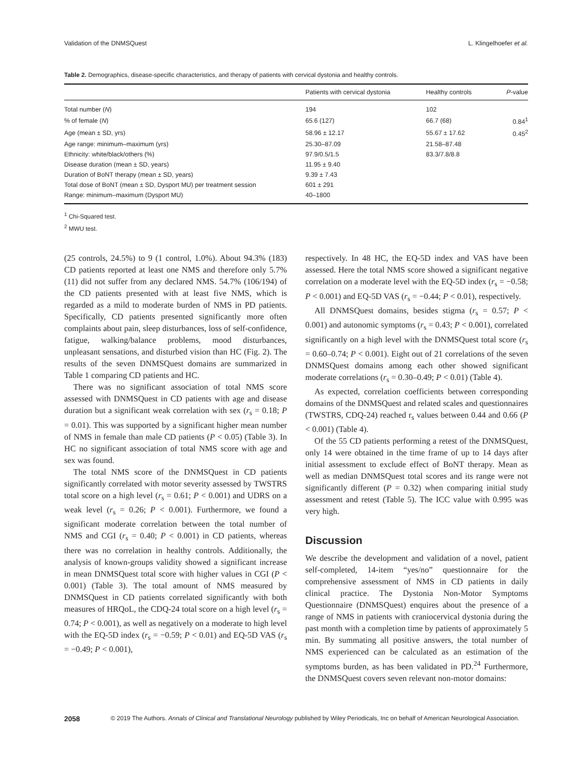Validation of the DNMSQuest L. Klingelhoefer et al.
Table 2. Demographics, disease-specific characteristics, and therapy of patients with cervical dystonia and healthy controls.
| | Patients with cervical dystonia | Healthy controls | P -value |
| --- | --- | --- | --- |
| Total number ( N ) | 194 | 102 | |
| % of female ( N ) | 65.6 (127) | 66.7 (68) | 0.84<sup>1</sup> |
| Age (mean ± SD, yrs) | 58.96 ± 12.17 | 55.67 ± 17.62 | 0.45<sup>2</sup> |
| Age range: minimum–maximum (yrs) | 25.30–87.09 | 21.58–87.48 | |
| Ethnicity: white/black/others (%) | 97.9/0.5/1.5 | 83.3/7.8/8.8 | |
| Disease duration (mean ± SD, years) | 11.95 ± 9.40 | | |
| Duration of BoNT therapy (mean ± SD, years) | 9.39 ± 7.43 | | |
| Total dose of BoNT (mean ± SD, Dysport MU) per treatment session | 601 ± 291 | | |
| Range: minimum–maximum (Dysport MU) | 40–1800 | | |
<sup>1</sup> Chi-Squared test.
<sup>2</sup> MWU test.
(25 controls, 24.5%) to 9 (1 control, 1.0%). About 94.3% (183) CD patients reported at least one NMS and therefore only 5.7% (11) did not suffer from any declared NMS. 54.7% (106/194) of the CD patients presented with at least five NMS, which is regarded as a mild to moderate burden of NMS in PD patients. Specifically, CD patients presented significantly more often complaints about pain, sleep disturbances, loss of self-confidence, fatigue, walking/balance problems, mood disturbances, unpleasant sensations, and disturbed vision than HC (Fig. 2). The results of the seven DNMSQuest domains are summarized in Table 1 comparing CD patients and HC.
There was no significant association of total NMS score assessed with DNMSQuest in CD patients with age and disease duration but a significant weak correlation with sex (r<sub>s</sub> = 0.18; P = 0.01). This was supported by a significant higher mean number of NMS in female than male CD patients (P < 0.05) (Table 3). In HC no significant association of total NMS score with age and sex was found.
The total NMS score of the DNMSQuest in CD patients significantly correlated with motor severity assessed by TWSTRS total score on a high level (r<sub>s</sub> = 0.61; P < 0.001) and UDRS on a weak level (r<sub>s</sub> = 0.26; P < 0.001). Furthermore, we found a significant moderate correlation between the total number of NMS and CGI (r<sub>s</sub> = 0.40; P < 0.001) in CD patients, whereas there was no correlation in healthy controls. Additionally, the analysis of known-groups validity showed a significant increase in mean DNMSQuest total score with higher values in CGI (P < 0.001) (Table 3). The total amount of NMS measured by DNMSQuest in CD patients correlated significantly with both measures of HRQoL, the CDQ-24 total score on a high level (r<sub>s</sub> = 0.74; P < 0.001), as well as negatively on a moderate to high level with the EQ-5D index (r<sub>s</sub> = −0.59; P < 0.01) and EQ-5D VAS (r<sub>s</sub> = −0.49; P < 0.001),
respectively. In 48 HC, the EQ-5D index and VAS have been assessed. Here the total NMS score showed a significant negative correlation on a moderate level with the EQ-5D index (r<sub>s</sub> = −0.58; P < 0.001) and EQ-5D VAS (r<sub>s</sub> = −0.44; P < 0.01), respectively.
All DNMSQuest domains, besides stigma (r<sub>s</sub> = 0.57; P < 0.001) and autonomic symptoms (r<sub>s</sub> = 0.43; P < 0.001), correlated significantly on a high level with the DNMSQuest total score (r<sub>s</sub> = 0.60–0.74; P < 0.001). Eight out of 21 correlations of the seven DNMSQuest domains among each other showed significant moderate correlations (r<sub>s</sub> = 0.30–0.49; P < 0.01) (Table 4).
As expected, correlation coefficients between corresponding domains of the DNMSQuest and related scales and questionnaires (TWSTRS, CDQ-24) reached r<sub>s</sub> values between 0.44 and 0.66 (P < 0.001) (Table 4).
Of the 55 CD patients performing a retest of the DNMSQuest, only 14 were obtained in the time frame of up to 14 days after initial assessment to exclude effect of BoNT therapy. Mean as well as median DNMSQuest total scores and its range were not significantly different (P = 0.32) when comparing initial study assessment and retest (Table 5). The ICC value with 0.995 was very high.
Discussion
We describe the development and validation of a novel, patient self-completed, 14-item “yes/no” questionnaire for the comprehensive assessment of NMS in CD patients in daily clinical practice. The Dystonia Non-Motor Symptoms Questionnaire (DNMSQuest) enquires about the presence of a range of NMS in patients with craniocervical dystonia during the past month with a completion time by patients of approximately 5 min. By summating all positive answers, the total number of NMS experienced can be calculated as an estimation of the symptoms burden, as has been validated in PD.<sup>24</sup> Furthermore, the DNMSQuest covers seven relevant non-motor domains:
2058 © 2019 The Authors. Annals of Clinical and Translational Neurology published by Wiley Periodicals, Inc on behalf of American Neurological Association.